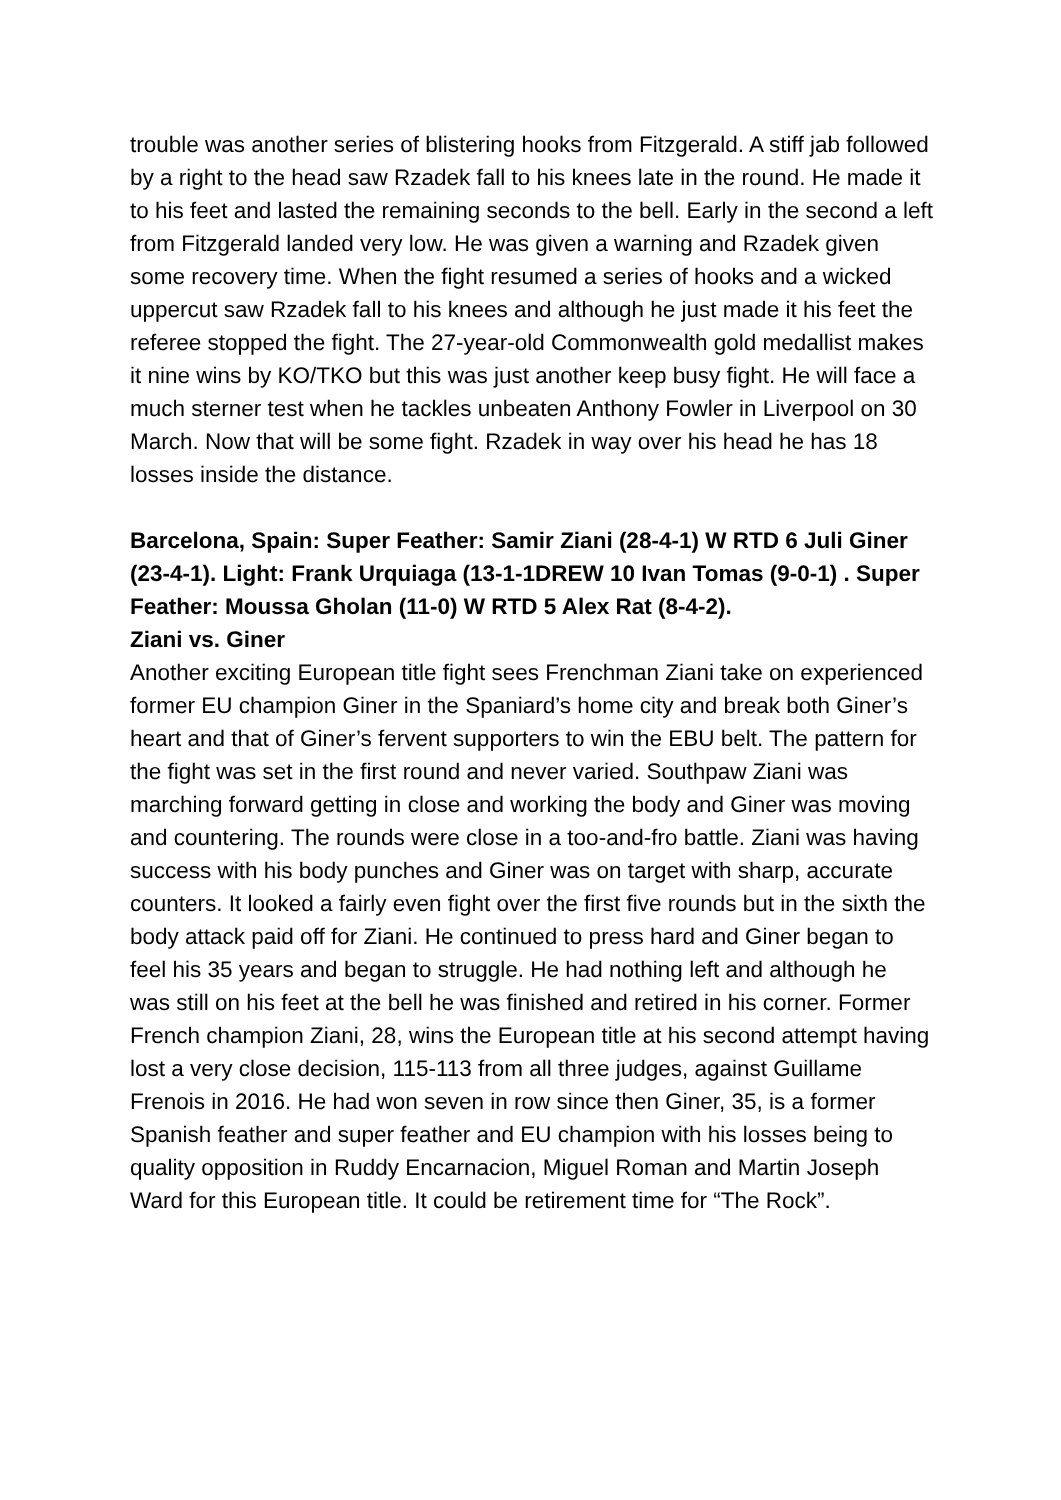trouble was another series of blistering hooks from Fitzgerald. A stiff jab followed by a right to the head saw Rzadek fall to his knees late in the round. He made it to his feet and lasted the remaining seconds to the bell. Early in the second a left from Fitzgerald landed very low. He was given a warning and Rzadek given some recovery time. When the fight resumed a series of hooks and a wicked uppercut saw Rzadek fall to his knees and although he just made it his feet the referee stopped the fight. The 27-year-old Commonwealth gold medallist makes it nine wins by KO/TKO but this was just another keep busy fight. He will face a much sterner test when he tackles unbeaten Anthony Fowler in Liverpool on 30 March. Now that will be some fight. Rzadek in way over his head he has 18 losses inside the distance.
Barcelona, Spain: Super Feather: Samir Ziani (28-4-1) W RTD 6 Juli Giner (23-4-1). Light: Frank Urquiaga (13-1-1DREW 10 Ivan Tomas (9-0-1) . Super Feather: Moussa Gholan (11-0) W RTD 5 Alex Rat (8-4-2).
Ziani vs. Giner
Another exciting European title fight sees Frenchman Ziani take on experienced former EU champion Giner in the Spaniard’s home city and break both Giner’s heart and that of Giner’s fervent supporters to win the EBU belt. The pattern for the fight was set in the first round and never varied. Southpaw Ziani was marching forward getting in close and working the body and Giner was moving and countering. The rounds were close in a too-and-fro battle. Ziani was having success with his body punches and Giner was on target with sharp, accurate counters. It looked a fairly even fight over the first five rounds but in the sixth the body attack paid off for Ziani. He continued to press hard and Giner began to feel his 35 years and began to struggle. He had nothing left and although he was still on his feet at the bell he was finished and retired in his corner. Former French champion Ziani, 28, wins the European title at his second attempt having lost a very close decision, 115-113 from all three judges, against Guillame Frenois in 2016. He had won seven in row since then Giner, 35, is a former Spanish feather and super feather and EU champion with his losses being to quality opposition in Ruddy Encarnacion, Miguel Roman and Martin Joseph Ward for this European title. It could be retirement time for “The Rock”.